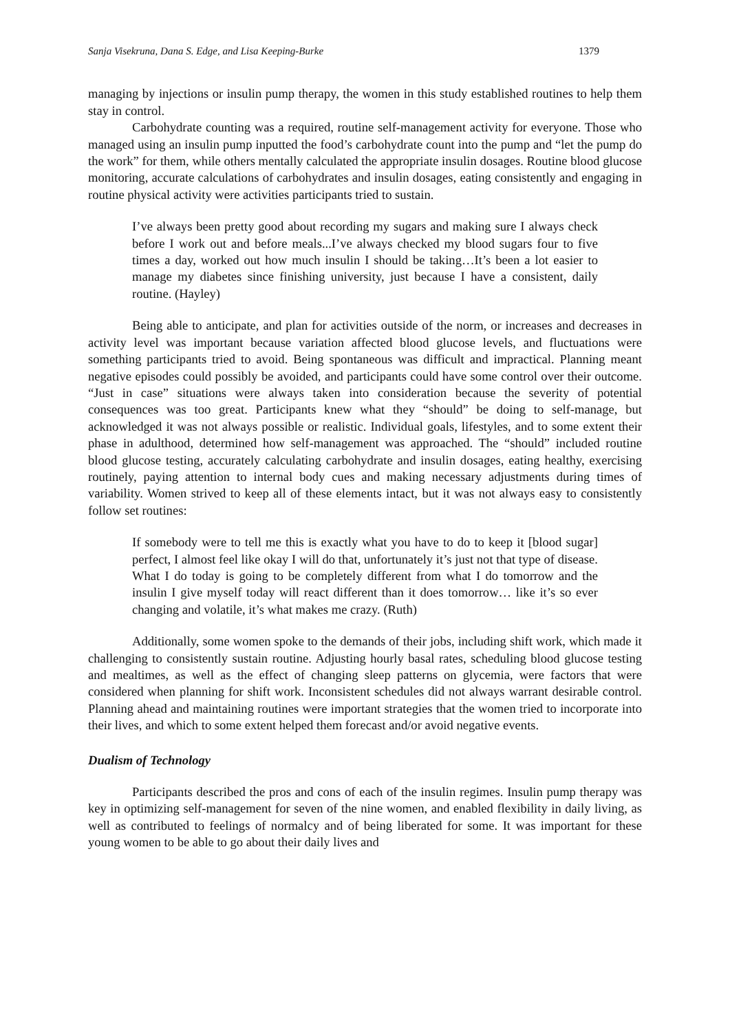Sanja Visekruna, Dana S. Edge, and Lisa Keeping-Burke 1379
managing by injections or insulin pump therapy, the women in this study established routines to help them stay in control.
Carbohydrate counting was a required, routine self-management activity for everyone. Those who managed using an insulin pump inputted the food’s carbohydrate count into the pump and “let the pump do the work” for them, while others mentally calculated the appropriate insulin dosages. Routine blood glucose monitoring, accurate calculations of carbohydrates and insulin dosages, eating consistently and engaging in routine physical activity were activities participants tried to sustain.
I’ve always been pretty good about recording my sugars and making sure I always check before I work out and before meals...I’ve always checked my blood sugars four to five times a day, worked out how much insulin I should be taking…It’s been a lot easier to manage my diabetes since finishing university, just because I have a consistent, daily routine. (Hayley)
Being able to anticipate, and plan for activities outside of the norm, or increases and decreases in activity level was important because variation affected blood glucose levels, and fluctuations were something participants tried to avoid. Being spontaneous was difficult and impractical. Planning meant negative episodes could possibly be avoided, and participants could have some control over their outcome. “Just in case” situations were always taken into consideration because the severity of potential consequences was too great. Participants knew what they “should” be doing to self-manage, but acknowledged it was not always possible or realistic. Individual goals, lifestyles, and to some extent their phase in adulthood, determined how self-management was approached. The “should” included routine blood glucose testing, accurately calculating carbohydrate and insulin dosages, eating healthy, exercising routinely, paying attention to internal body cues and making necessary adjustments during times of variability. Women strived to keep all of these elements intact, but it was not always easy to consistently follow set routines:
If somebody were to tell me this is exactly what you have to do to keep it [blood sugar] perfect, I almost feel like okay I will do that, unfortunately it’s just not that type of disease. What I do today is going to be completely different from what I do tomorrow and the insulin I give myself today will react different than it does tomorrow… like it’s so ever changing and volatile, it’s what makes me crazy. (Ruth)
Additionally, some women spoke to the demands of their jobs, including shift work, which made it challenging to consistently sustain routine. Adjusting hourly basal rates, scheduling blood glucose testing and mealtimes, as well as the effect of changing sleep patterns on glycemia, were factors that were considered when planning for shift work. Inconsistent schedules did not always warrant desirable control. Planning ahead and maintaining routines were important strategies that the women tried to incorporate into their lives, and which to some extent helped them forecast and/or avoid negative events.
Dualism of Technology
Participants described the pros and cons of each of the insulin regimes. Insulin pump therapy was key in optimizing self-management for seven of the nine women, and enabled flexibility in daily living, as well as contributed to feelings of normalcy and of being liberated for some. It was important for these young women to be able to go about their daily lives and